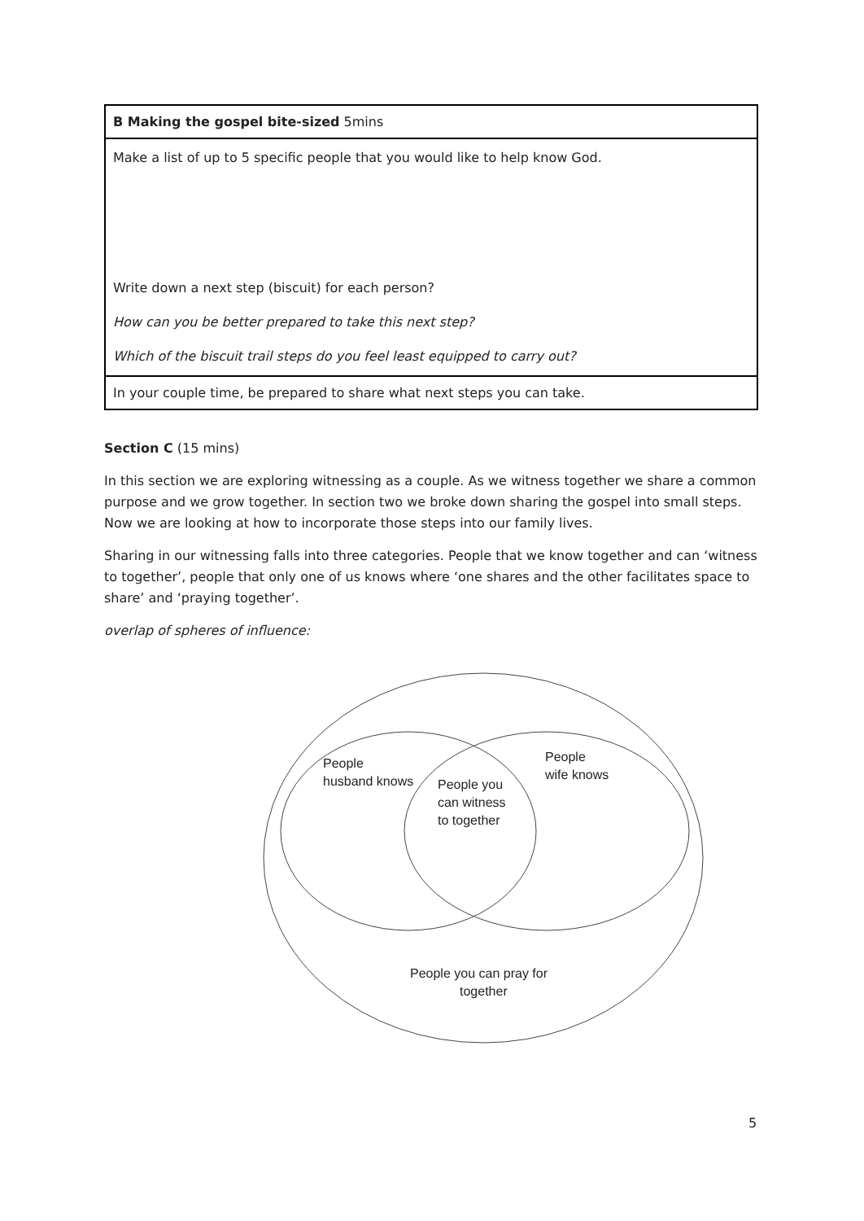| B Making the gospel bite-sized 5mins |
| Make a list of up to 5 specific people that you would like to help know God. Write down a next step (biscuit) for each person? How can you be better prepared to take this next step? Which of the biscuit trail steps do you feel least equipped to carry out? |
| In your couple time, be prepared to share what next steps you can take. |
Section C (15 mins)
In this section we are exploring witnessing as a couple. As we witness together we share a common purpose and we grow together. In section two we broke down sharing the gospel into small steps. Now we are looking at how to incorporate those steps into our family lives.
Sharing in our witnessing falls into three categories. People that we know together and can ‘witness to together’, people that only one of us knows where ‘one shares and the other facilitates space to share’ and ‘praying together’.
overlap of spheres of influence:
People
husband knows
People
wife knows
People you
can witness
to together
People you can pray for
together
5